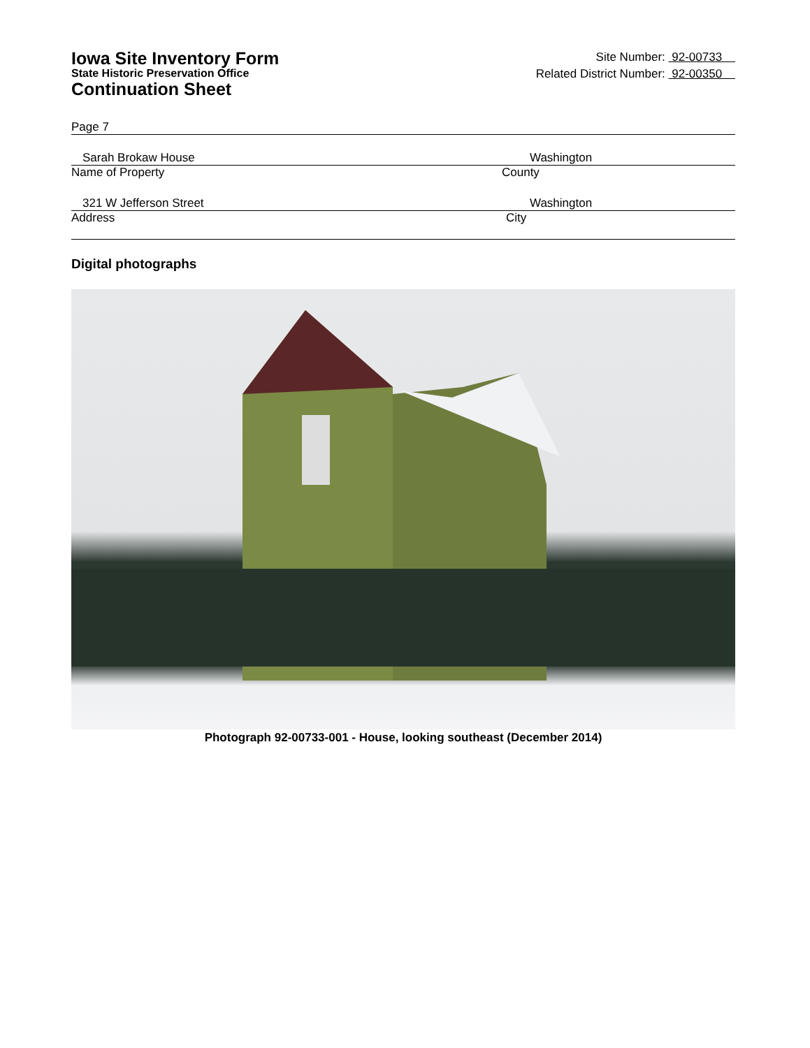Iowa Site Inventory Form
State Historic Preservation Office
Continuation Sheet
Site Number: 92-00733
Related District Number: 92-00350
Page 7
Sarah Brokaw House Washington
Name of Property County
321 W Jefferson Street Washington
Address City
Digital photographs
Photograph 92-00733-001 - House, looking southeast (December 2014)